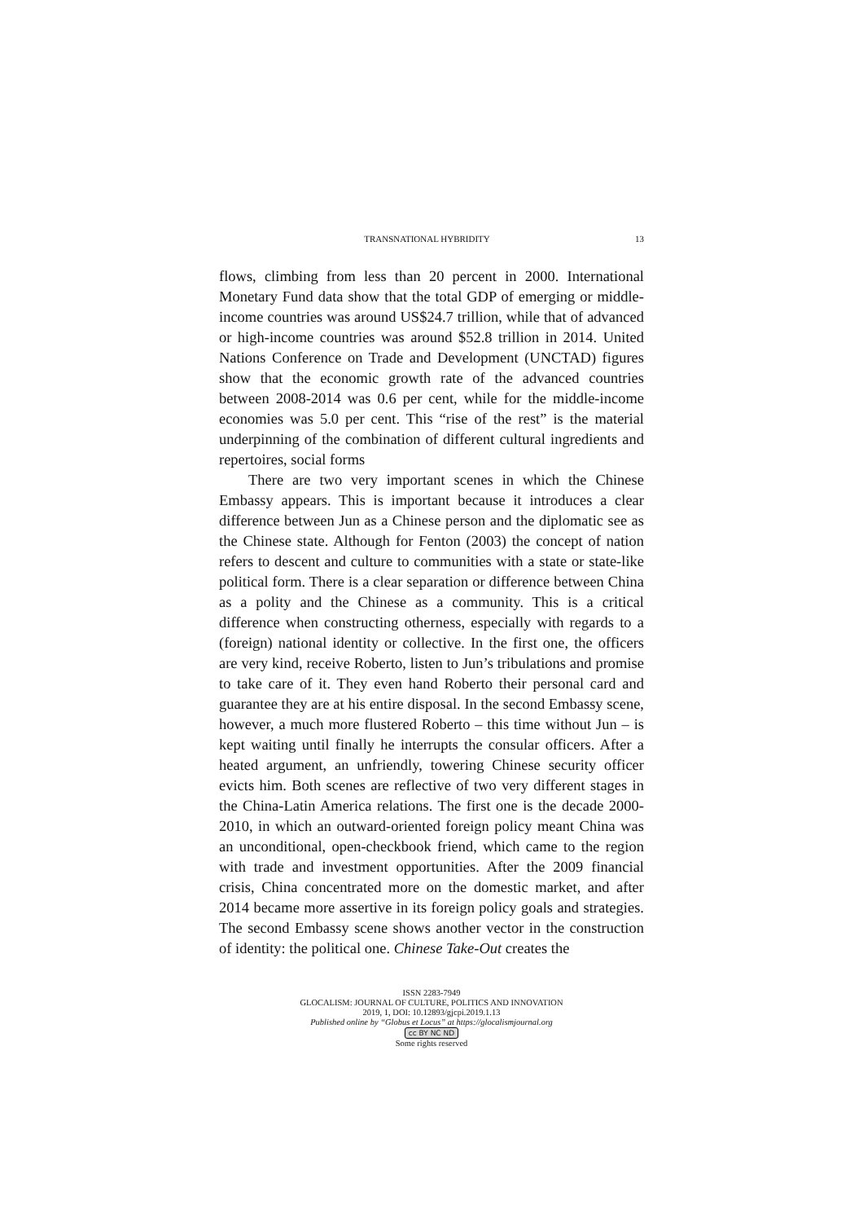TRANSNATIONAL HYBRIDITY 13
flows, climbing from less than 20 percent in 2000. International Monetary Fund data show that the total GDP of emerging or middle-income countries was around US$24.7 trillion, while that of advanced or high-income countries was around $52.8 trillion in 2014. United Nations Conference on Trade and Development (UNCTAD) figures show that the economic growth rate of the advanced countries between 2008-2014 was 0.6 per cent, while for the middle-income economies was 5.0 per cent. This “rise of the rest” is the material underpinning of the combination of different cultural ingredients and repertoires, social forms
There are two very important scenes in which the Chinese Embassy appears. This is important because it introduces a clear difference between Jun as a Chinese person and the diplomatic see as the Chinese state. Although for Fenton (2003) the concept of nation refers to descent and culture to communities with a state or state-like political form. There is a clear separation or difference between China as a polity and the Chinese as a community. This is a critical difference when constructing otherness, especially with regards to a (foreign) national identity or collective. In the first one, the officers are very kind, receive Roberto, listen to Jun’s tribulations and promise to take care of it. They even hand Roberto their personal card and guarantee they are at his entire disposal. In the second Embassy scene, however, a much more flustered Roberto – this time without Jun – is kept waiting until finally he interrupts the consular officers. After a heated argument, an unfriendly, towering Chinese security officer evicts him. Both scenes are reflective of two very different stages in the China-Latin America relations. The first one is the decade 2000-2010, in which an outward-oriented foreign policy meant China was an unconditional, open-checkbook friend, which came to the region with trade and investment opportunities. After the 2009 financial crisis, China concentrated more on the domestic market, and after 2014 became more assertive in its foreign policy goals and strategies. The second Embassy scene shows another vector in the construction of identity: the political one. Chinese Take-Out creates the
ISSN 2283-7949
GLOCALISM: JOURNAL OF CULTURE, POLITICS AND INNOVATION
2019, 1, DOI: 10.12893/gjcpi.2019.1.13
Published online by “Globus et Locus” at https://glocalismjournal.org
cc BY NC ND
Some rights reserved